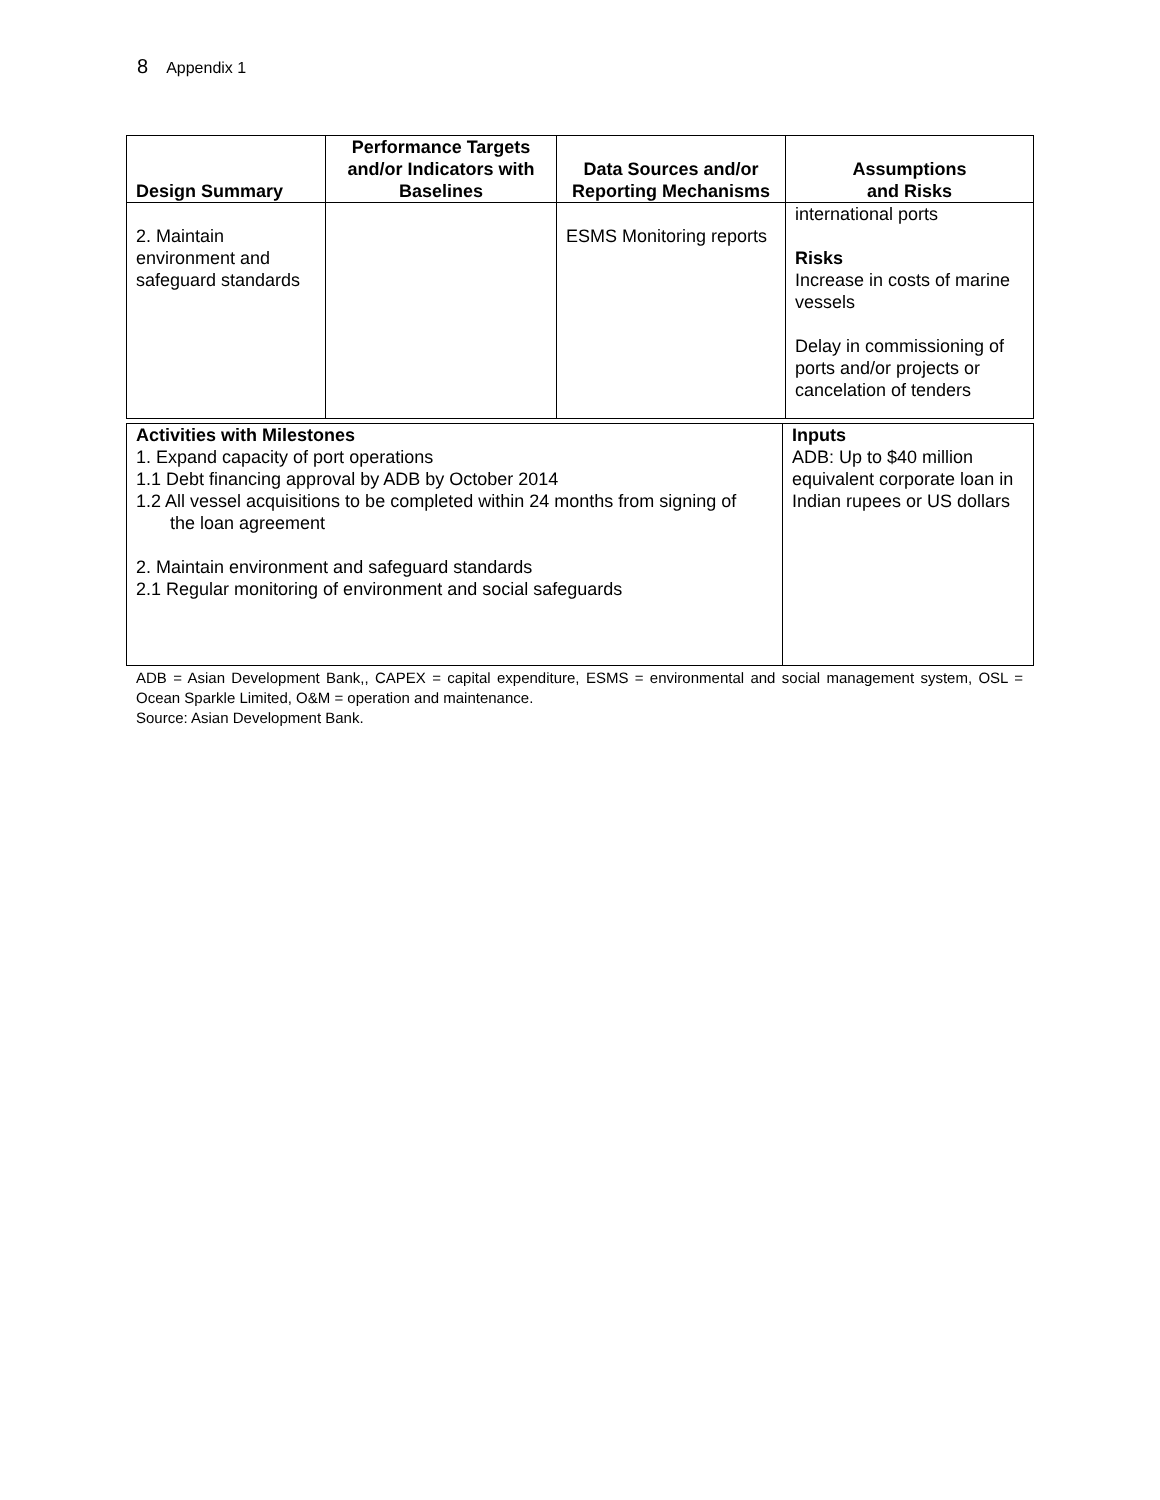8 Appendix 1
| Design Summary | Performance Targets and/or Indicators with Baselines | Data Sources and/or Reporting Mechanisms | Assumptions and Risks |
| --- | --- | --- | --- |
| 2. Maintain environment and safeguard standards | | ESMS Monitoring reports | international ports Risks Increase in costs of marine vessels Delay in commissioning of ports and/or projects or cancelation of tenders |
| Activities with Milestones 1. Expand capacity of port operations 1.1 Debt financing approval by ADB by October 2014 1.2 All vessel acquisitions to be completed within 24 months from signing of the loan agreement 2. Maintain environment and safeguard standards 2.1 Regular monitoring of environment and social safeguards | Inputs ADB: Up to $40 million equivalent corporate loan in Indian rupees or US dollars |
ADB = Asian Development Bank,, CAPEX = capital expenditure, ESMS = environmental and social management system, OSL = Ocean Sparkle Limited, O&M = operation and maintenance.
Source: Asian Development Bank.